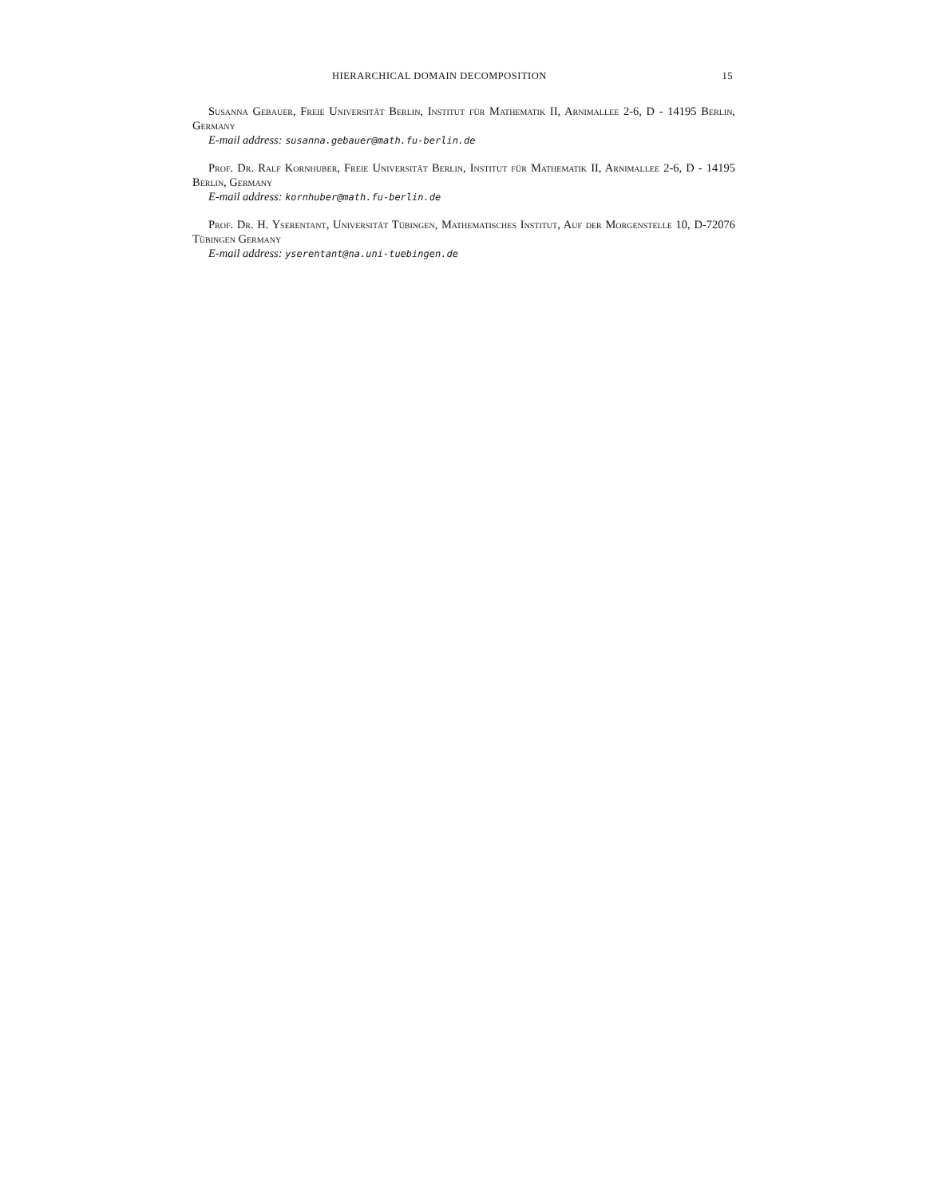HIERARCHICAL DOMAIN DECOMPOSITION 15
Susanna Gebauer, Freie Universität Berlin, Institut für Mathematik II, Arnimallee 2-6, D - 14195 Berlin, Germany
E-mail address: susanna.gebauer@math.fu-berlin.de
Prof. Dr. Ralf Kornhuber, Freie Universität Berlin, Institut für Mathematik II, Arnimallee 2-6, D - 14195 Berlin, Germany
E-mail address: kornhuber@math.fu-berlin.de
Prof. Dr. H. Yserentant, Universität Tübingen, Mathematisches Institut, Auf der Morgenstelle 10, D-72076 Tübingen Germany
E-mail address: yserentant@na.uni-tuebingen.de